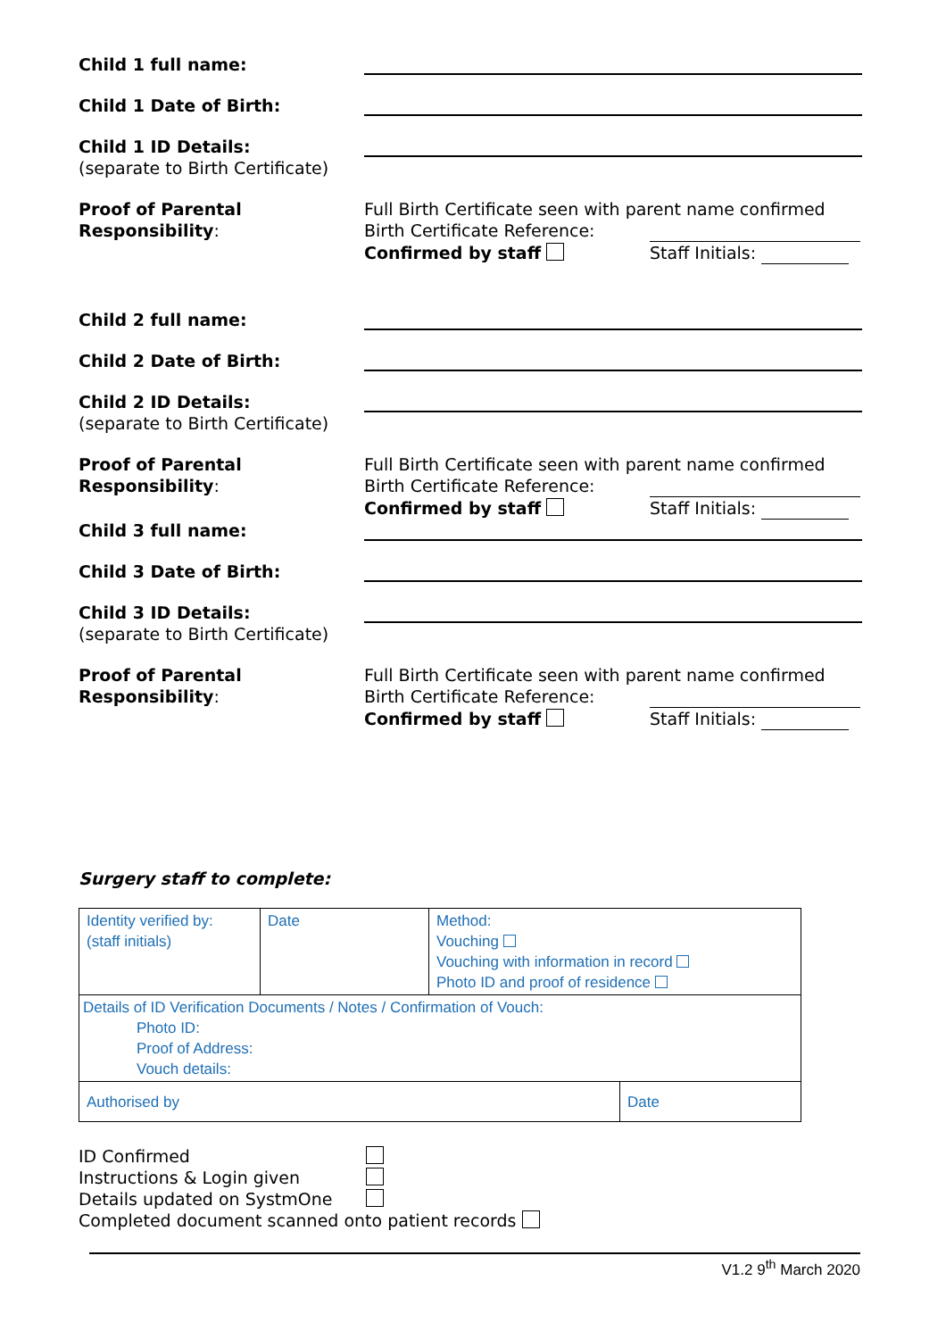Child 1 full name:
Child 1 Date of Birth:
Child 1 ID Details:
(separate to Birth Certificate)
Proof of Parental Responsibility:
Full Birth Certificate seen with parent name confirmed
Birth Certificate Reference:
Confirmed by staff Staff Initials:
Child 2 full name:
Child 2 Date of Birth:
Child 2 ID Details:
(separate to Birth Certificate)
Proof of Parental Responsibility:
Full Birth Certificate seen with parent name confirmed
Birth Certificate Reference:
Confirmed by staff Staff Initials:
Child 3 full name:
Child 3 Date of Birth:
Child 3 ID Details:
(separate to Birth Certificate)
Proof of Parental Responsibility:
Full Birth Certificate seen with parent name confirmed
Birth Certificate Reference:
Confirmed by staff Staff Initials:
Surgery staff to complete:
| Identity verified by: (staff initials) | Date | Method: Vouching Vouching with information in record Photo ID and proof of residence | |
| Details of ID Verification Documents / Notes / Confirmation of Vouch: Photo ID: Proof of Address: Vouch details: | | | |
| Authorised by | | | Date |
ID Confirmed
Instructions & Login given
Details updated on SystmOne
Completed document scanned onto patient records
V1.2 9<sup>th</sup> March 2020